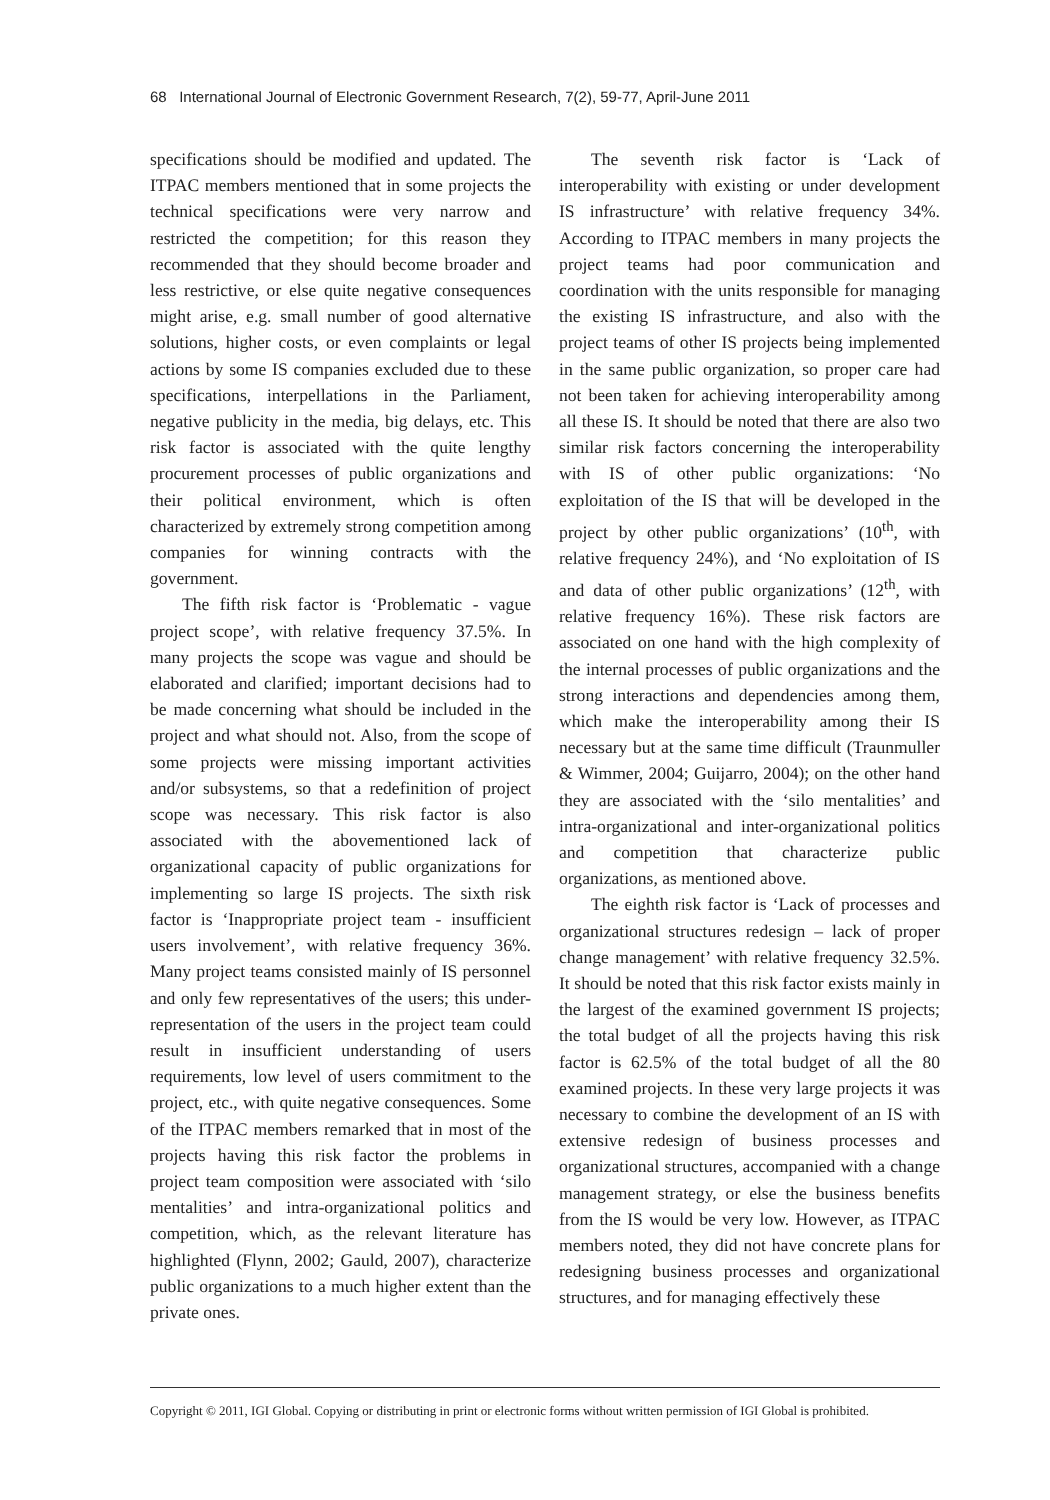68 International Journal of Electronic Government Research, 7(2), 59-77, April-June 2011
specifications should be modified and updated. The ITPAC members mentioned that in some projects the technical specifications were very narrow and restricted the competition; for this reason they recommended that they should become broader and less restrictive, or else quite negative consequences might arise, e.g. small number of good alternative solutions, higher costs, or even complaints or legal actions by some IS companies excluded due to these specifications, interpellations in the Parliament, negative publicity in the media, big delays, etc. This risk factor is associated with the quite lengthy procurement processes of public organizations and their political environment, which is often characterized by extremely strong competition among companies for winning contracts with the government.
The fifth risk factor is ‘Problematic - vague project scope’, with relative frequency 37.5%. In many projects the scope was vague and should be elaborated and clarified; important decisions had to be made concerning what should be included in the project and what should not. Also, from the scope of some projects were missing important activities and/or subsystems, so that a redefinition of project scope was necessary. This risk factor is also associated with the abovementioned lack of organizational capacity of public organizations for implementing so large IS projects. The sixth risk factor is ‘Inappropriate project team - insufficient users involvement’, with relative frequency 36%. Many project teams consisted mainly of IS personnel and only few representatives of the users; this under-representation of the users in the project team could result in insufficient understanding of users requirements, low level of users commitment to the project, etc., with quite negative consequences. Some of the ITPAC members remarked that in most of the projects having this risk factor the problems in project team composition were associated with ‘silo mentalities’ and intra-organizational politics and competition, which, as the relevant literature has highlighted (Flynn, 2002; Gauld, 2007), characterize public organizations to a much higher extent than the private ones.
The seventh risk factor is ‘Lack of interoperability with existing or under development IS infrastructure’ with relative frequency 34%. According to ITPAC members in many projects the project teams had poor communication and coordination with the units responsible for managing the existing IS infrastructure, and also with the project teams of other IS projects being implemented in the same public organization, so proper care had not been taken for achieving interoperability among all these IS. It should be noted that there are also two similar risk factors concerning the interoperability with IS of other public organizations: ‘No exploitation of the IS that will be developed in the project by other public organizations’ (10<sup>th</sup>, with relative frequency 24%), and ‘No exploitation of IS and data of other public organizations’ (12<sup>th</sup>, with relative frequency 16%). These risk factors are associated on one hand with the high complexity of the internal processes of public organizations and the strong interactions and dependencies among them, which make the interoperability among their IS necessary but at the same time difficult (Traunmuller & Wimmer, 2004; Guijarro, 2004); on the other hand they are associated with the ‘silo mentalities’ and intra-organizational and inter-organizational politics and competition that characterize public organizations, as mentioned above.
The eighth risk factor is ‘Lack of processes and organizational structures redesign – lack of proper change management’ with relative frequency 32.5%. It should be noted that this risk factor exists mainly in the largest of the examined government IS projects; the total budget of all the projects having this risk factor is 62.5% of the total budget of all the 80 examined projects. In these very large projects it was necessary to combine the development of an IS with extensive redesign of business processes and organizational structures, accompanied with a change management strategy, or else the business benefits from the IS would be very low. However, as ITPAC members noted, they did not have concrete plans for redesigning business processes and organizational structures, and for managing effectively these
Copyright © 2011, IGI Global. Copying or distributing in print or electronic forms without written permission of IGI Global is prohibited.